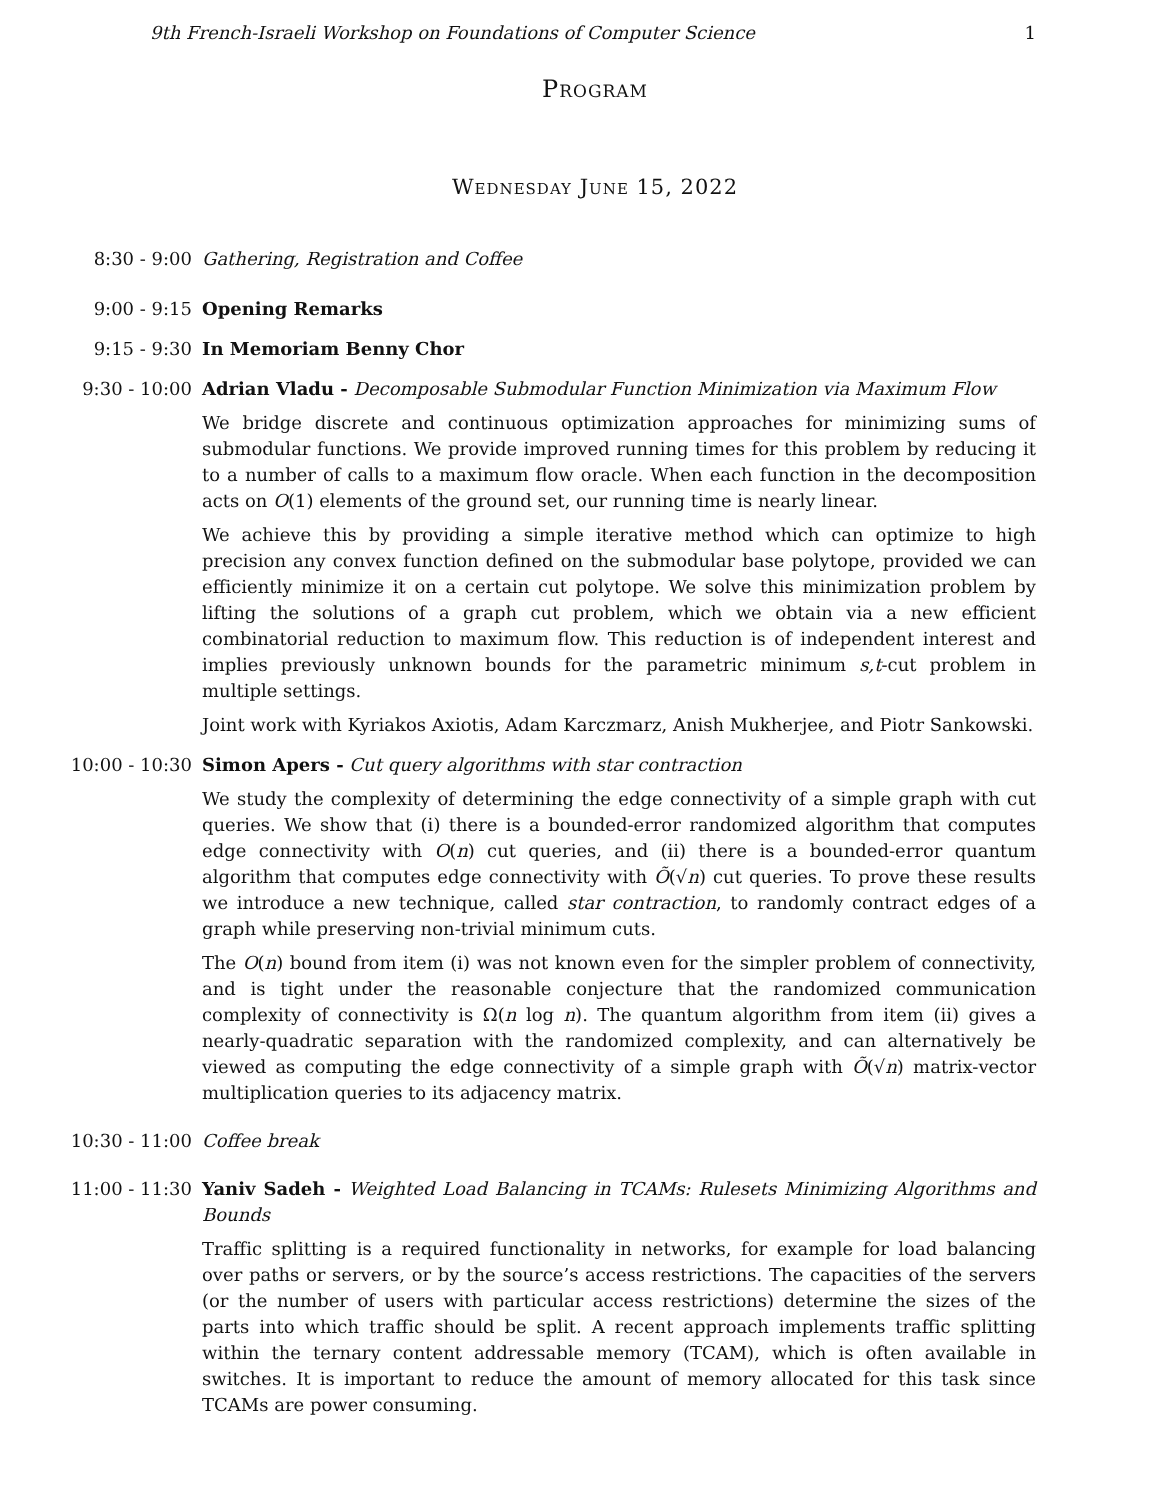9th French-Israeli Workshop on Foundations of Computer Science 1
Program
Wednesday June 15, 2022
8:30 - 9:00 Gathering, Registration and Coffee
9:00 - 9:15 Opening Remarks
9:15 - 9:30 In Memoriam Benny Chor
9:30 - 10:00 Adrian Vladu - Decomposable Submodular Function Minimization via Maximum Flow
We bridge discrete and continuous optimization approaches for minimizing sums of submodular functions. We provide improved running times for this problem by reducing it to a number of calls to a maximum flow oracle. When each function in the decomposition acts on O(1) elements of the ground set, our running time is nearly linear.
We achieve this by providing a simple iterative method which can optimize to high precision any convex function defined on the submodular base polytope, provided we can efficiently minimize it on a certain cut polytope. We solve this minimization problem by lifting the solutions of a graph cut problem, which we obtain via a new efficient combinatorial reduction to maximum flow. This reduction is of independent interest and implies previously unknown bounds for the parametric minimum s,t-cut problem in multiple settings.
Joint work with Kyriakos Axiotis, Adam Karczmarz, Anish Mukherjee, and Piotr Sankowski.
10:00 - 10:30 Simon Apers - Cut query algorithms with star contraction
We study the complexity of determining the edge connectivity of a simple graph with cut queries. We show that (i) there is a bounded-error randomized algorithm that computes edge connectivity with O(n) cut queries, and (ii) there is a bounded-error quantum algorithm that computes edge connectivity with Õ(√n) cut queries. To prove these results we introduce a new technique, called star contraction, to randomly contract edges of a graph while preserving non-trivial minimum cuts.
The O(n) bound from item (i) was not known even for the simpler problem of connectivity, and is tight under the reasonable conjecture that the randomized communication complexity of connectivity is Ω(n log n). The quantum algorithm from item (ii) gives a nearly-quadratic separation with the randomized complexity, and can alternatively be viewed as computing the edge connectivity of a simple graph with Õ(√n) matrix-vector multiplication queries to its adjacency matrix.
10:30 - 11:00 Coffee break
11:00 - 11:30 Yaniv Sadeh - Weighted Load Balancing in TCAMs: Rulesets Minimizing Algorithms and Bounds
Traffic splitting is a required functionality in networks, for example for load balancing over paths or servers, or by the source’s access restrictions. The capacities of the servers (or the number of users with particular access restrictions) determine the sizes of the parts into which traffic should be split. A recent approach implements traffic splitting within the ternary content addressable memory (TCAM), which is often available in switches. It is important to reduce the amount of memory allocated for this task since TCAMs are power consuming.